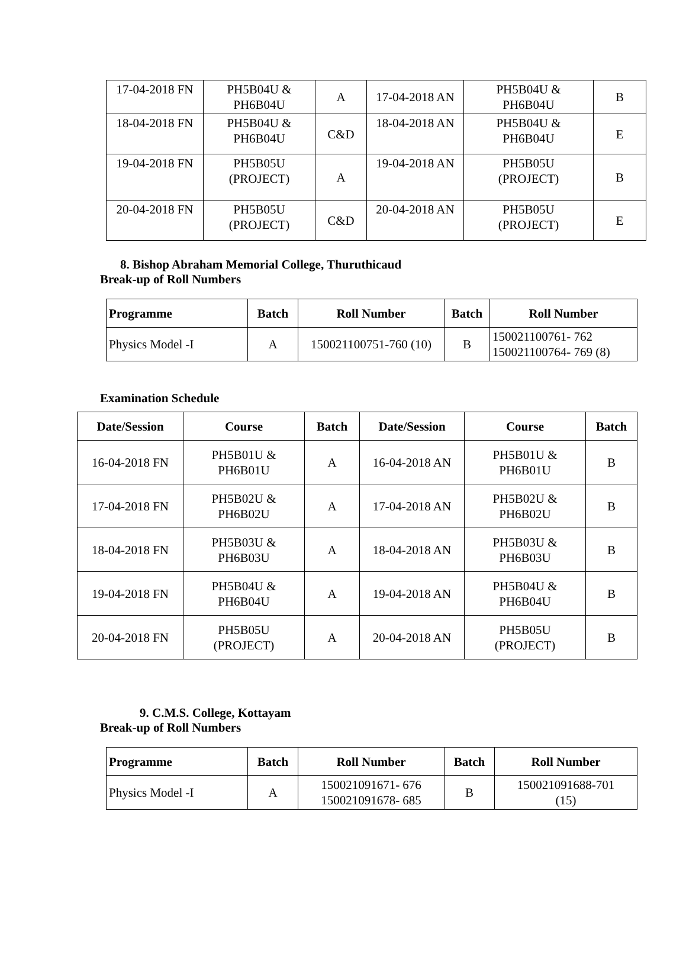| 17-04-2018 FN | PH5B04U & PH6B04U | A | 17-04-2018 AN | PH5B04U & PH6B04U | B |
| 18-04-2018 FN | PH5B04U & PH6B04U | C&D | 18-04-2018 AN | PH5B04U & PH6B04U | E |
| 19-04-2018 FN | PH5B05U (PROJECT) | A | 19-04-2018 AN | PH5B05U (PROJECT) | B |
| 20-04-2018 FN | PH5B05U (PROJECT) | C&D | 20-04-2018 AN | PH5B05U (PROJECT) | E |
8. Bishop Abraham Memorial College, Thuruthicaud
Break-up of Roll Numbers
| Programme | Batch | Roll Number | Batch | Roll Number |
| --- | --- | --- | --- | --- |
| Physics Model -I | A | 150021100751-760 (10) | B | 150021100761- 762 150021100764- 769 (8) |
Examination Schedule
| Date/Session | Course | Batch | Date/Session | Course | Batch |
| --- | --- | --- | --- | --- | --- |
| 16-04-2018 FN | PH5B01U & PH6B01U | A | 16-04-2018 AN | PH5B01U & PH6B01U | B |
| 17-04-2018 FN | PH5B02U & PH6B02U | A | 17-04-2018 AN | PH5B02U & PH6B02U | B |
| 18-04-2018 FN | PH5B03U & PH6B03U | A | 18-04-2018 AN | PH5B03U & PH6B03U | B |
| 19-04-2018 FN | PH5B04U & PH6B04U | A | 19-04-2018 AN | PH5B04U & PH6B04U | B |
| 20-04-2018 FN | PH5B05U (PROJECT) | A | 20-04-2018 AN | PH5B05U (PROJECT) | B |
9. C.M.S. College, Kottayam
Break-up of Roll Numbers
| Programme | Batch | Roll Number | Batch | Roll Number |
| --- | --- | --- | --- | --- |
| Physics Model -I | A | 150021091671- 676 150021091678- 685 | B | 150021091688-701 (15) |